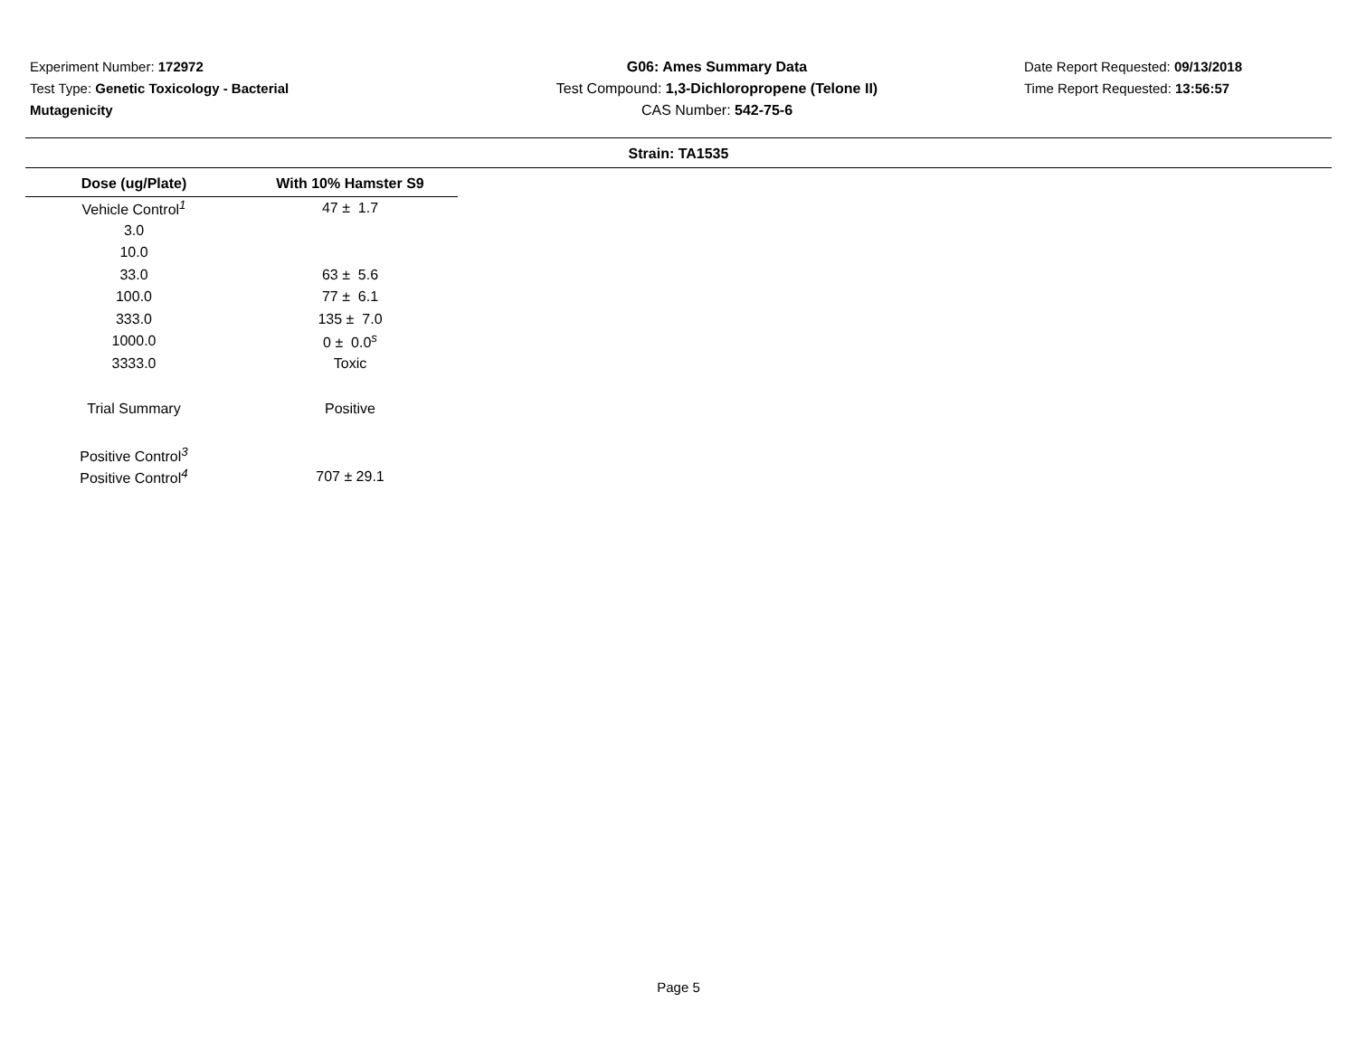Experiment Number: 172972
Test Type: Genetic Toxicology - Bacterial
Mutagenicity
G06: Ames Summary Data
Test Compound: 1,3-Dichloropropene (Telone II)
CAS Number: 542-75-6
Date Report Requested: 09/13/2018
Time Report Requested: 13:56:57
Strain: TA1535
| Dose (ug/Plate) | With 10% Hamster S9 |
| --- | --- |
| Vehicle Control<sup>1</sup> | 47 ± 1.7 |
| 3.0 | |
| 10.0 | |
| 33.0 | 63 ± 5.6 |
| 100.0 | 77 ± 6.1 |
| 333.0 | 135 ± 7.0 |
| 1000.0 | 0 ± 0.0<sup>s</sup> |
| 3333.0 | Toxic |
| Trial Summary | Positive |
| Positive Control<sup>3</sup> | |
| Positive Control<sup>4</sup> | 707 ± 29.1 |
Page 5